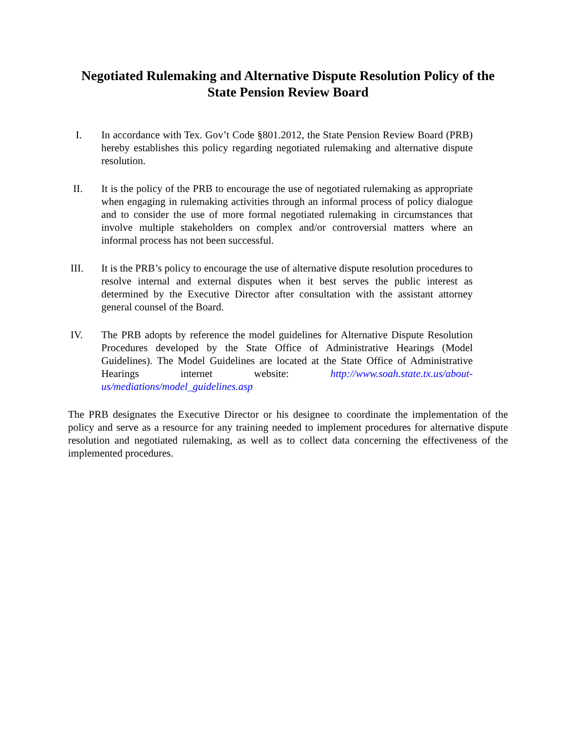Negotiated Rulemaking and Alternative Dispute Resolution Policy of the
State Pension Review Board
I. In accordance with Tex. Gov’t Code §801.2012, the State Pension Review Board (PRB) hereby establishes this policy regarding negotiated rulemaking and alternative dispute resolution.
II. It is the policy of the PRB to encourage the use of negotiated rulemaking as appropriate when engaging in rulemaking activities through an informal process of policy dialogue and to consider the use of more formal negotiated rulemaking in circumstances that involve multiple stakeholders on complex and/or controversial matters where an informal process has not been successful.
III. It is the PRB’s policy to encourage the use of alternative dispute resolution procedures to resolve internal and external disputes when it best serves the public interest as determined by the Executive Director after consultation with the assistant attorney general counsel of the Board.
IV. The PRB adopts by reference the model guidelines for Alternative Dispute Resolution Procedures developed by the State Office of Administrative Hearings (Model Guidelines). The Model Guidelines are located at the State Office of Administrative Hearings internet website: http://www.soah.state.tx.us/about-us/mediations/model_guidelines.asp
The PRB designates the Executive Director or his designee to coordinate the implementation of the policy and serve as a resource for any training needed to implement procedures for alternative dispute resolution and negotiated rulemaking, as well as to collect data concerning the effectiveness of the implemented procedures.